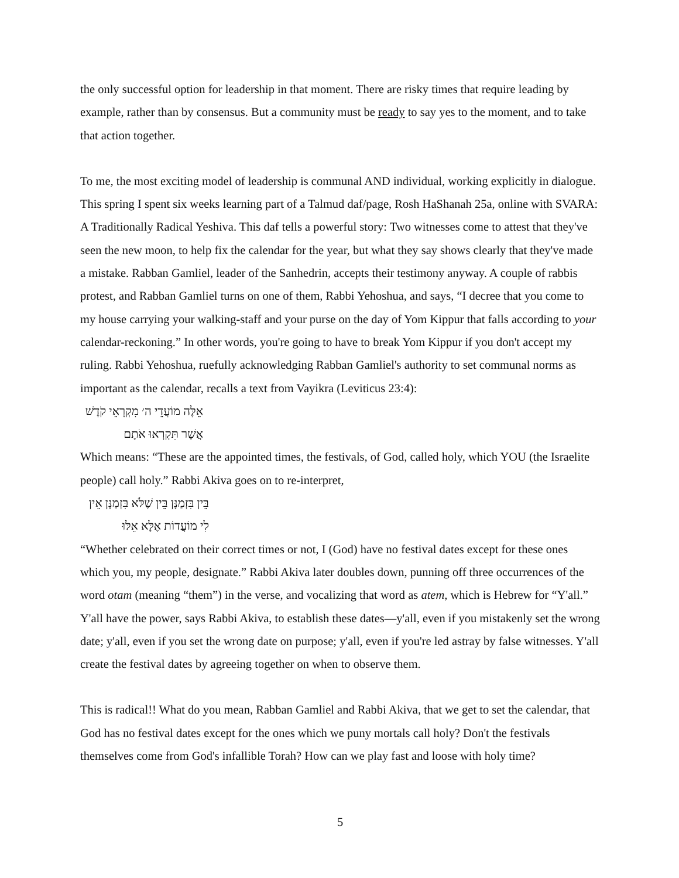the only successful option for leadership in that moment. There are risky times that require leading by example, rather than by consensus. But a community must be ready to say yes to the moment, and to take that action together.
To me, the most exciting model of leadership is communal AND individual, working explicitly in dialogue. This spring I spent six weeks learning part of a Talmud daf/page, Rosh HaShanah 25a, online with SVARA: A Traditionally Radical Yeshiva. This daf tells a powerful story: Two witnesses come to attest that they've seen the new moon, to help fix the calendar for the year, but what they say shows clearly that they've made a mistake. Rabban Gamliel, leader of the Sanhedrin, accepts their testimony anyway. A couple of rabbis protest, and Rabban Gamliel turns on one of them, Rabbi Yehoshua, and says, “I decree that you come to my house carrying your walking-staff and your purse on the day of Yom Kippur that falls according to your calendar-reckoning.” In other words, you're going to have to break Yom Kippur if you don't accept my ruling. Rabbi Yehoshua, ruefully acknowledging Rabban Gamliel's authority to set communal norms as important as the calendar, recalls a text from Vayikra (Leviticus 23:4):
אֵלֶּה מוֹעֲדֵי ה׳ מִקְרָאֵי קֹדֶשׁ אֲשֶׁר תִּקְרְאוּ אֹתָם
Which means: “These are the appointed times, the festivals, of God, called holy, which YOU (the Israelite people) call holy.” Rabbi Akiva goes on to re-interpret,
בֵּין בִּזְמַנָּן בֵּין שֶׁלֹּא בִּזְמַנָּן אֵין לִי מוֹעֲדוֹת אֶלָּא אֵלּוּ
“Whether celebrated on their correct times or not, I (God) have no festival dates except for these ones which you, my people, designate.” Rabbi Akiva later doubles down, punning off three occurrences of the word otam (meaning “them”) in the verse, and vocalizing that word as atem, which is Hebrew for “Y'all.” Y'all have the power, says Rabbi Akiva, to establish these dates—y'all, even if you mistakenly set the wrong date; y'all, even if you set the wrong date on purpose; y'all, even if you're led astray by false witnesses. Y'all create the festival dates by agreeing together on when to observe them.
This is radical!! What do you mean, Rabban Gamliel and Rabbi Akiva, that we get to set the calendar, that God has no festival dates except for the ones which we puny mortals call holy? Don't the festivals themselves come from God's infallible Torah? How can we play fast and loose with holy time?
5